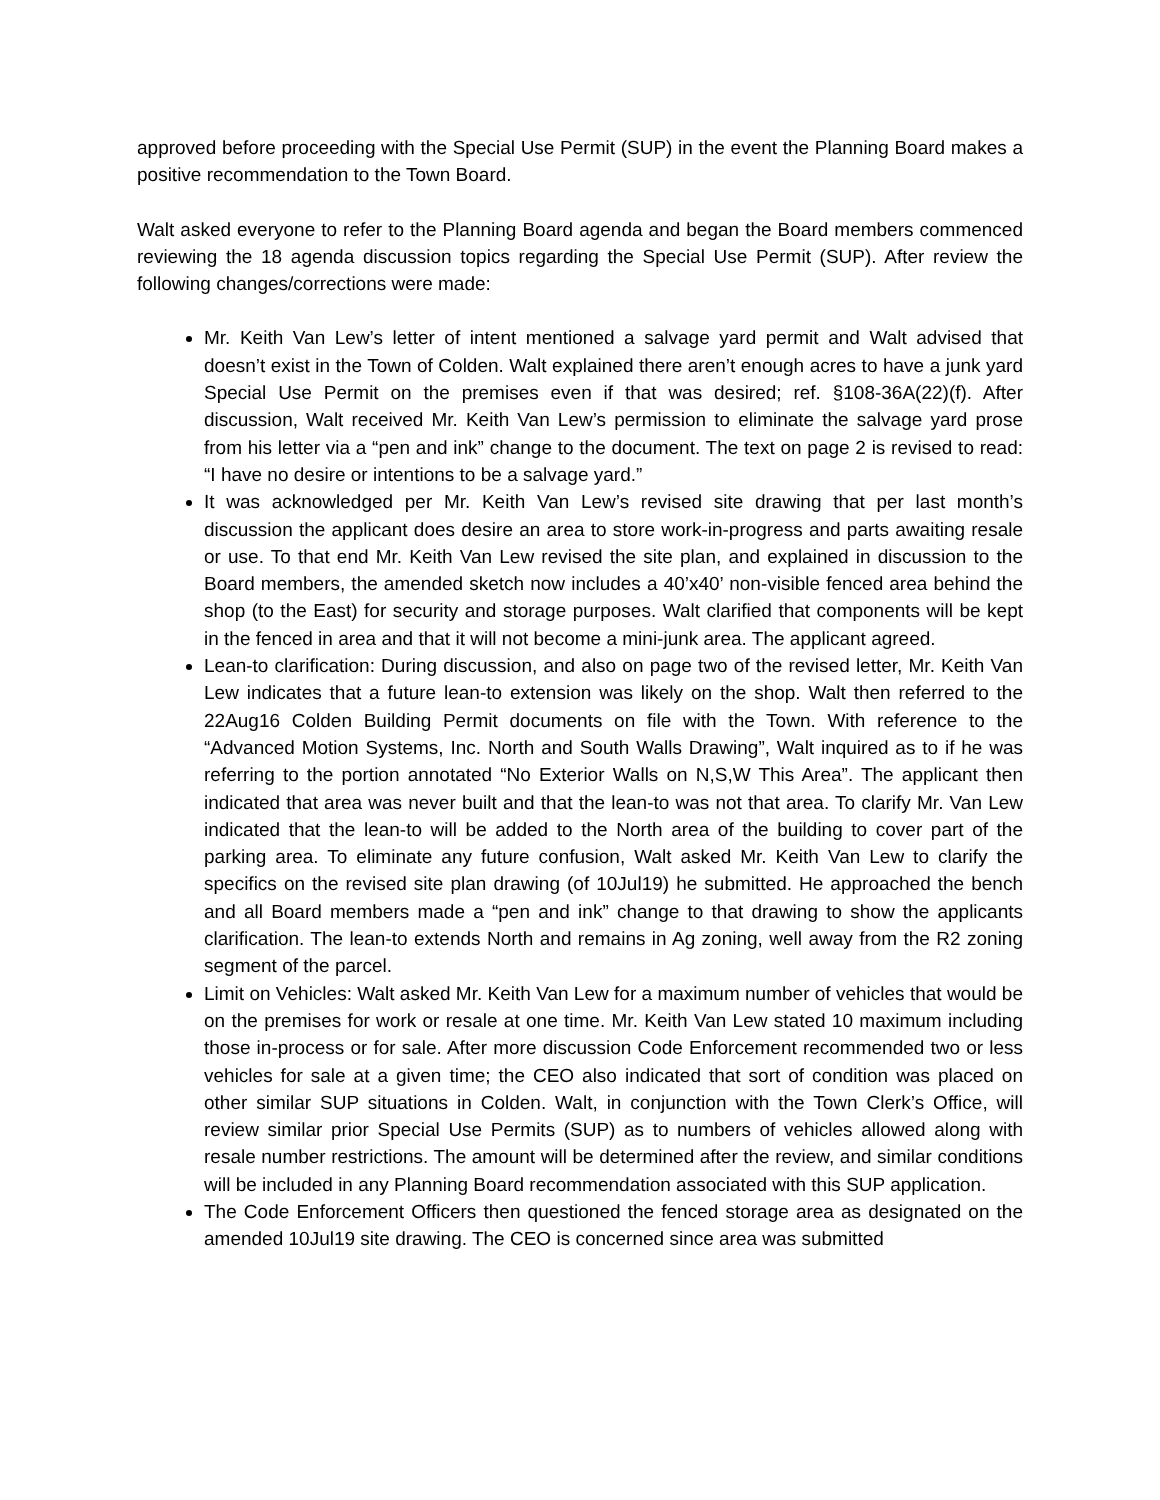approved before proceeding with the Special Use Permit (SUP) in the event the Planning Board makes a positive recommendation to the Town Board.
Walt asked everyone to refer to the Planning Board agenda and began the Board members commenced reviewing the 18 agenda discussion topics regarding the Special Use Permit (SUP). After review the following changes/corrections were made:
Mr. Keith Van Lew’s letter of intent mentioned a salvage yard permit and Walt advised that doesn’t exist in the Town of Colden. Walt explained there aren’t enough acres to have a junk yard Special Use Permit on the premises even if that was desired; ref. §108-36A(22)(f). After discussion, Walt received Mr. Keith Van Lew’s permission to eliminate the salvage yard prose from his letter via a “pen and ink” change to the document. The text on page 2 is revised to read: “I have no desire or intentions to be a salvage yard.”
It was acknowledged per Mr. Keith Van Lew’s revised site drawing that per last month’s discussion the applicant does desire an area to store work-in-progress and parts awaiting resale or use. To that end Mr. Keith Van Lew revised the site plan, and explained in discussion to the Board members, the amended sketch now includes a 40’x40’ non-visible fenced area behind the shop (to the East) for security and storage purposes. Walt clarified that components will be kept in the fenced in area and that it will not become a mini-junk area. The applicant agreed.
Lean-to clarification: During discussion, and also on page two of the revised letter, Mr. Keith Van Lew indicates that a future lean-to extension was likely on the shop. Walt then referred to the 22Aug16 Colden Building Permit documents on file with the Town. With reference to the “Advanced Motion Systems, Inc. North and South Walls Drawing”, Walt inquired as to if he was referring to the portion annotated “No Exterior Walls on N,S,W This Area”. The applicant then indicated that area was never built and that the lean-to was not that area. To clarify Mr. Van Lew indicated that the lean-to will be added to the North area of the building to cover part of the parking area. To eliminate any future confusion, Walt asked Mr. Keith Van Lew to clarify the specifics on the revised site plan drawing (of 10Jul19) he submitted. He approached the bench and all Board members made a “pen and ink” change to that drawing to show the applicants clarification. The lean-to extends North and remains in Ag zoning, well away from the R2 zoning segment of the parcel.
Limit on Vehicles: Walt asked Mr. Keith Van Lew for a maximum number of vehicles that would be on the premises for work or resale at one time. Mr. Keith Van Lew stated 10 maximum including those in-process or for sale. After more discussion Code Enforcement recommended two or less vehicles for sale at a given time; the CEO also indicated that sort of condition was placed on other similar SUP situations in Colden. Walt, in conjunction with the Town Clerk’s Office, will review similar prior Special Use Permits (SUP) as to numbers of vehicles allowed along with resale number restrictions. The amount will be determined after the review, and similar conditions will be included in any Planning Board recommendation associated with this SUP application.
The Code Enforcement Officers then questioned the fenced storage area as designated on the amended 10Jul19 site drawing. The CEO is concerned since area was submitted